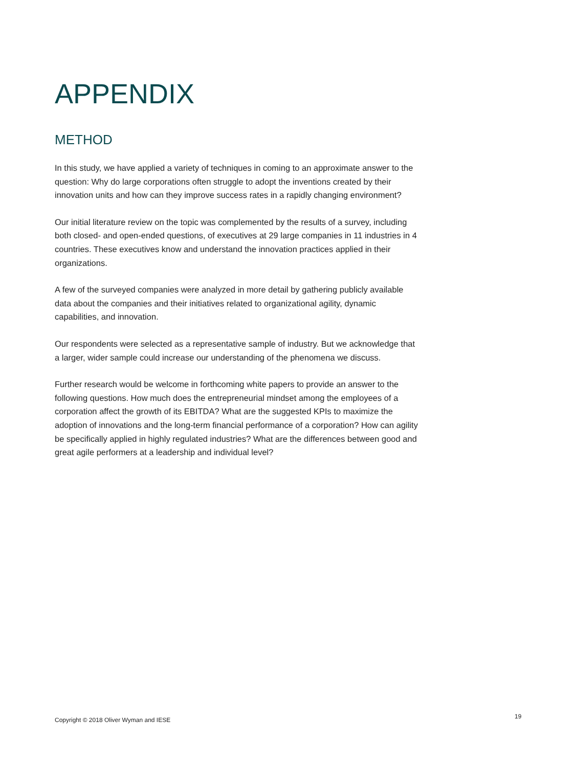APPENDIX
METHOD
In this study, we have applied a variety of techniques in coming to an approximate answer to the question: Why do large corporations often struggle to adopt the inventions created by their innovation units and how can they improve success rates in a rapidly changing environment?
Our initial literature review on the topic was complemented by the results of a survey, including both closed- and open-ended questions, of executives at 29 large companies in 11 industries in 4 countries. These executives know and understand the innovation practices applied in their organizations.
A few of the surveyed companies were analyzed in more detail by gathering publicly available data about the companies and their initiatives related to organizational agility, dynamic capabilities, and innovation.
Our respondents were selected as a representative sample of industry. But we acknowledge that a larger, wider sample could increase our understanding of the phenomena we discuss.
Further research would be welcome in forthcoming white papers to provide an answer to the following questions. How much does the entrepreneurial mindset among the employees of a corporation affect the growth of its EBITDA? What are the suggested KPIs to maximize the adoption of innovations and the long-term financial performance of a corporation? How can agility be specifically applied in highly regulated industries? What are the differences between good and great agile performers at a leadership and individual level?
Copyright © 2018 Oliver Wyman and IESE
19